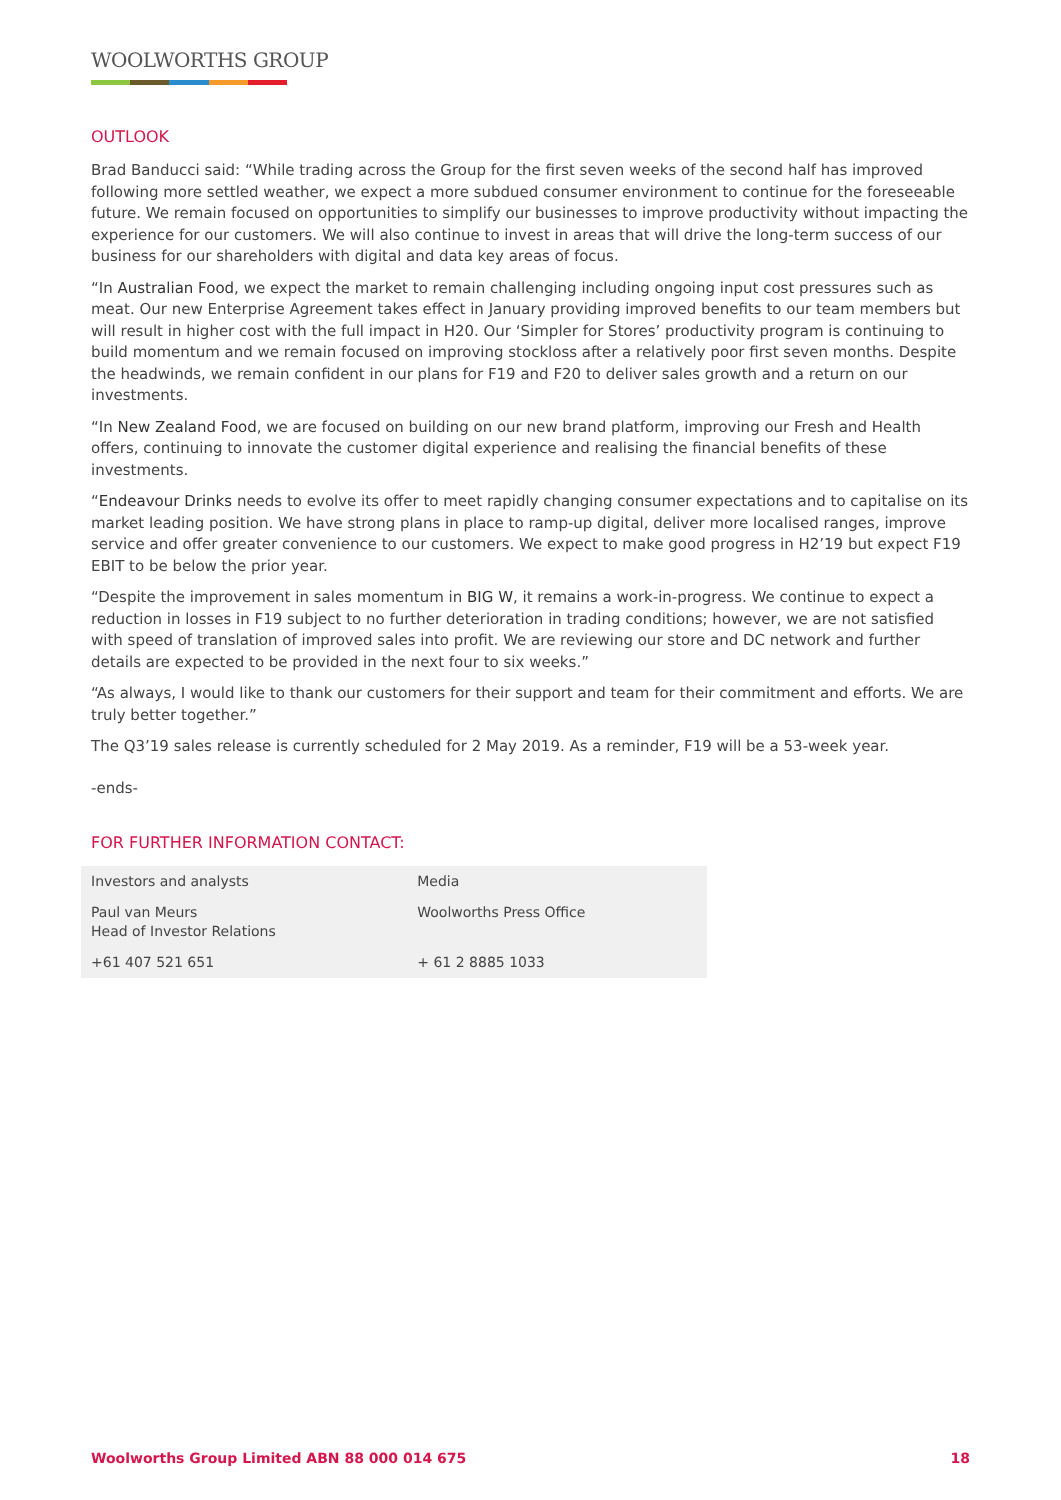WOOLWORTHS GROUP
OUTLOOK
Brad Banducci said: “While trading across the Group for the first seven weeks of the second half has improved following more settled weather, we expect a more subdued consumer environment to continue for the foreseeable future. We remain focused on opportunities to simplify our businesses to improve productivity without impacting the experience for our customers. We will also continue to invest in areas that will drive the long-term success of our business for our shareholders with digital and data key areas of focus.
“In Australian Food, we expect the market to remain challenging including ongoing input cost pressures such as meat. Our new Enterprise Agreement takes effect in January providing improved benefits to our team members but will result in higher cost with the full impact in H20. Our ‘Simpler for Stores’ productivity program is continuing to build momentum and we remain focused on improving stockloss after a relatively poor first seven months. Despite the headwinds, we remain confident in our plans for F19 and F20 to deliver sales growth and a return on our investments.
“In New Zealand Food, we are focused on building on our new brand platform, improving our Fresh and Health offers, continuing to innovate the customer digital experience and realising the financial benefits of these investments.
“Endeavour Drinks needs to evolve its offer to meet rapidly changing consumer expectations and to capitalise on its market leading position. We have strong plans in place to ramp-up digital, deliver more localised ranges, improve service and offer greater convenience to our customers. We expect to make good progress in H2’19 but expect F19 EBIT to be below the prior year.
“Despite the improvement in sales momentum in BIG W, it remains a work-in-progress. We continue to expect a reduction in losses in F19 subject to no further deterioration in trading conditions; however, we are not satisfied with speed of translation of improved sales into profit. We are reviewing our store and DC network and further details are expected to be provided in the next four to six weeks.”
“As always, I would like to thank our customers for their support and team for their commitment and efforts. We are truly better together.”
The Q3’19 sales release is currently scheduled for 2 May 2019. As a reminder, F19 will be a 53-week year.
-ends-
FOR FURTHER INFORMATION CONTACT:
| Investors and analysts | Media |
| Paul van Meurs Head of Investor Relations | Woolworths Press Office |
| +61 407 521 651 | + 61 2 8885 1033 |
Woolworths Group Limited ABN 88 000 014 675 18